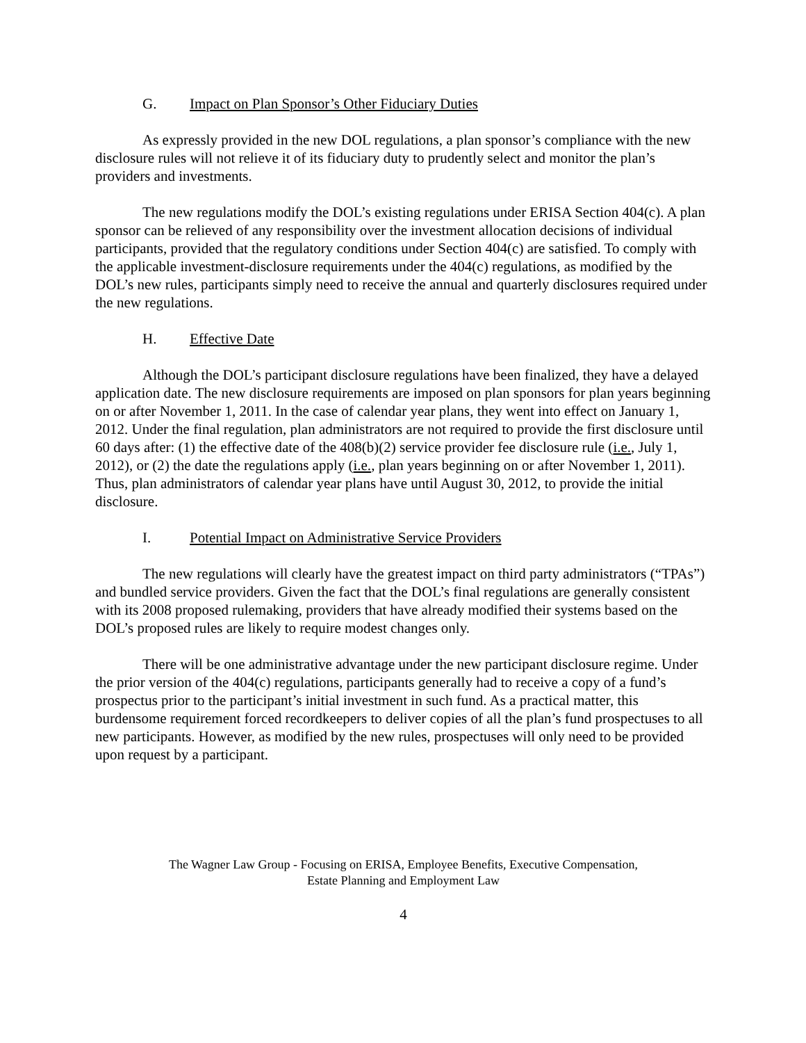G. Impact on Plan Sponsor’s Other Fiduciary Duties
As expressly provided in the new DOL regulations, a plan sponsor’s compliance with the new disclosure rules will not relieve it of its fiduciary duty to prudently select and monitor the plan’s providers and investments.
The new regulations modify the DOL’s existing regulations under ERISA Section 404(c). A plan sponsor can be relieved of any responsibility over the investment allocation decisions of individual participants, provided that the regulatory conditions under Section 404(c) are satisfied. To comply with the applicable investment-disclosure requirements under the 404(c) regulations, as modified by the DOL’s new rules, participants simply need to receive the annual and quarterly disclosures required under the new regulations.
H. Effective Date
Although the DOL’s participant disclosure regulations have been finalized, they have a delayed application date. The new disclosure requirements are imposed on plan sponsors for plan years beginning on or after November 1, 2011. In the case of calendar year plans, they went into effect on January 1, 2012. Under the final regulation, plan administrators are not required to provide the first disclosure until 60 days after: (1) the effective date of the 408(b)(2) service provider fee disclosure rule (i.e., July 1, 2012), or (2) the date the regulations apply (i.e., plan years beginning on or after November 1, 2011). Thus, plan administrators of calendar year plans have until August 30, 2012, to provide the initial disclosure.
I. Potential Impact on Administrative Service Providers
The new regulations will clearly have the greatest impact on third party administrators (“TPAs”) and bundled service providers. Given the fact that the DOL’s final regulations are generally consistent with its 2008 proposed rulemaking, providers that have already modified their systems based on the DOL’s proposed rules are likely to require modest changes only.
There will be one administrative advantage under the new participant disclosure regime. Under the prior version of the 404(c) regulations, participants generally had to receive a copy of a fund’s prospectus prior to the participant’s initial investment in such fund. As a practical matter, this burdensome requirement forced recordkeepers to deliver copies of all the plan’s fund prospectuses to all new participants. However, as modified by the new rules, prospectuses will only need to be provided upon request by a participant.
The Wagner Law Group - Focusing on ERISA, Employee Benefits, Executive Compensation,
Estate Planning and Employment Law
4